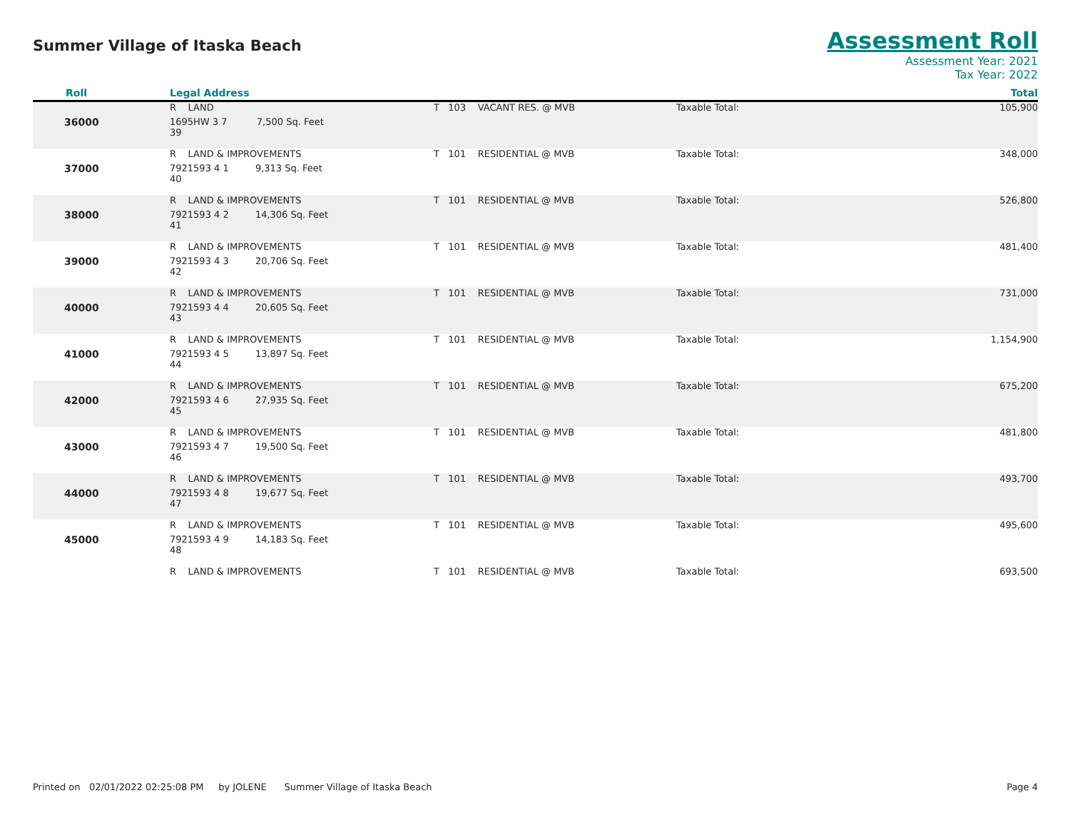Summer Village of Itaska Beach
Assessment Roll
Assessment Year: 2021
Tax Year: 2022
| Roll | Legal Address | | | Total |
| --- | --- | --- | --- | --- |
| | R LAND | T 103 VACANT RES. @ MVB | Taxable Total: | 105,900 |
| 36000 | 1695HW 3 7 7,500 Sq. Feet 39 | | | |
| | R LAND & IMPROVEMENTS | T 101 RESIDENTIAL @ MVB | Taxable Total: | 348,000 |
| 37000 | 7921593 4 1 9,313 Sq. Feet 40 | | | |
| | R LAND & IMPROVEMENTS | T 101 RESIDENTIAL @ MVB | Taxable Total: | 526,800 |
| 38000 | 7921593 4 2 14,306 Sq. Feet 41 | | | |
| | R LAND & IMPROVEMENTS | T 101 RESIDENTIAL @ MVB | Taxable Total: | 481,400 |
| 39000 | 7921593 4 3 20,706 Sq. Feet 42 | | | |
| | R LAND & IMPROVEMENTS | T 101 RESIDENTIAL @ MVB | Taxable Total: | 731,000 |
| 40000 | 7921593 4 4 20,605 Sq. Feet 43 | | | |
| | R LAND & IMPROVEMENTS | T 101 RESIDENTIAL @ MVB | Taxable Total: | 1,154,900 |
| 41000 | 7921593 4 5 13,897 Sq. Feet 44 | | | |
| | R LAND & IMPROVEMENTS | T 101 RESIDENTIAL @ MVB | Taxable Total: | 675,200 |
| 42000 | 7921593 4 6 27,935 Sq. Feet 45 | | | |
| | R LAND & IMPROVEMENTS | T 101 RESIDENTIAL @ MVB | Taxable Total: | 481,800 |
| 43000 | 7921593 4 7 19,500 Sq. Feet 46 | | | |
| | R LAND & IMPROVEMENTS | T 101 RESIDENTIAL @ MVB | Taxable Total: | 493,700 |
| 44000 | 7921593 4 8 19,677 Sq. Feet 47 | | | |
| | R LAND & IMPROVEMENTS | T 101 RESIDENTIAL @ MVB | Taxable Total: | 495,600 |
| 45000 | 7921593 4 9 14,183 Sq. Feet 48 | | | |
| | R LAND & IMPROVEMENTS | T 101 RESIDENTIAL @ MVB | Taxable Total: | 693,500 |
Printed on 02/01/2022 02:25:08 PM by JOLENE Summer Village of Itaska Beach Page 4